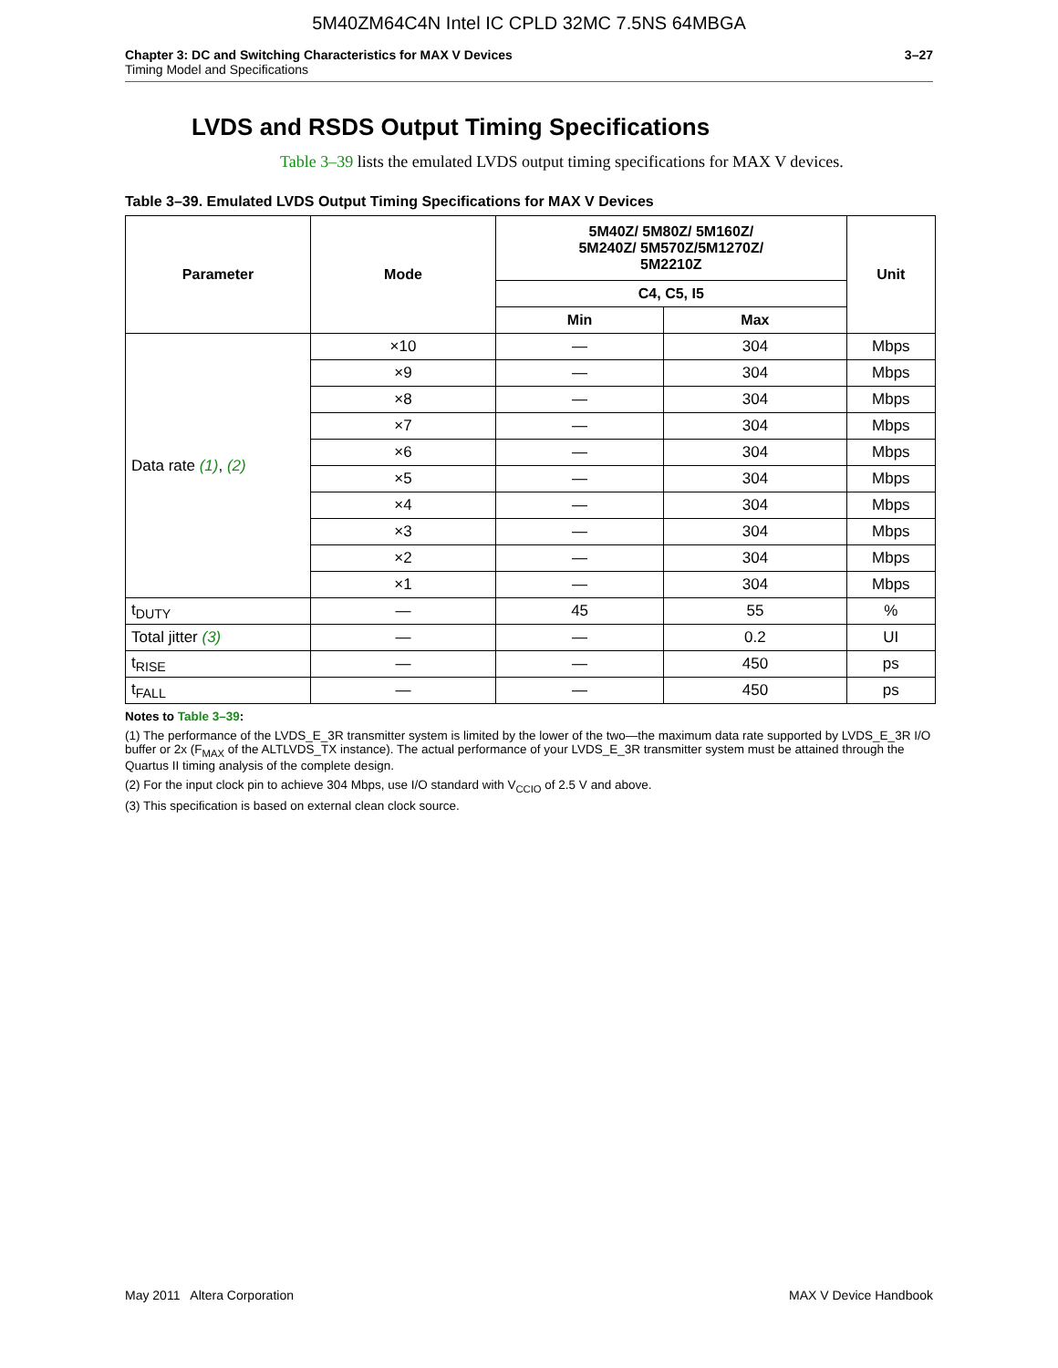5M40ZM64C4N Intel IC CPLD 32MC 7.5NS 64MBGA
Chapter 3: DC and Switching Characteristics for MAX V Devices
Timing Model and Specifications
3–27
LVDS and RSDS Output Timing Specifications
Table 3–39 lists the emulated LVDS output timing specifications for MAX V devices.
Table 3–39. Emulated LVDS Output Timing Specifications for MAX V Devices
| Parameter | Mode | 5M40Z/ 5M80Z/ 5M160Z/ 5M240Z/ 5M570Z/5M1270Z/ 5M2210Z | | Unit |
| --- | --- | --- | --- | --- |
| | | C4, C5, I5 | | |
| | | Min | Max | |
| Data rate (1) , (2) | ×10 | — | 304 | Mbps |
| | ×9 | — | 304 | Mbps |
| | ×8 | — | 304 | Mbps |
| | ×7 | — | 304 | Mbps |
| | ×6 | — | 304 | Mbps |
| | ×5 | — | 304 | Mbps |
| | ×4 | — | 304 | Mbps |
| | ×3 | — | 304 | Mbps |
| | ×2 | — | 304 | Mbps |
| | ×1 | — | 304 | Mbps |
| t<sub>DUTY</sub> | — | 45 | 55 | % |
| Total jitter (3) | — | — | 0.2 | UI |
| t<sub>RISE</sub> | — | — | 450 | ps |
| t<sub>FALL</sub> | — | — | 450 | ps |
Notes to Table 3–39:
(1) The performance of the LVDS_E_3R transmitter system is limited by the lower of the two—the maximum data rate supported by LVDS_E_3R I/O buffer or 2x (F<sub>MAX</sub> of the ALTLVDS_TX instance). The actual performance of your LVDS_E_3R transmitter system must be attained through the Quartus II timing analysis of the complete design.
(2) For the input clock pin to achieve 304 Mbps, use I/O standard with V<sub>CCIO</sub> of 2.5 V and above.
(3) This specification is based on external clean clock source.
May 2011 Altera Corporation MAX V Device Handbook